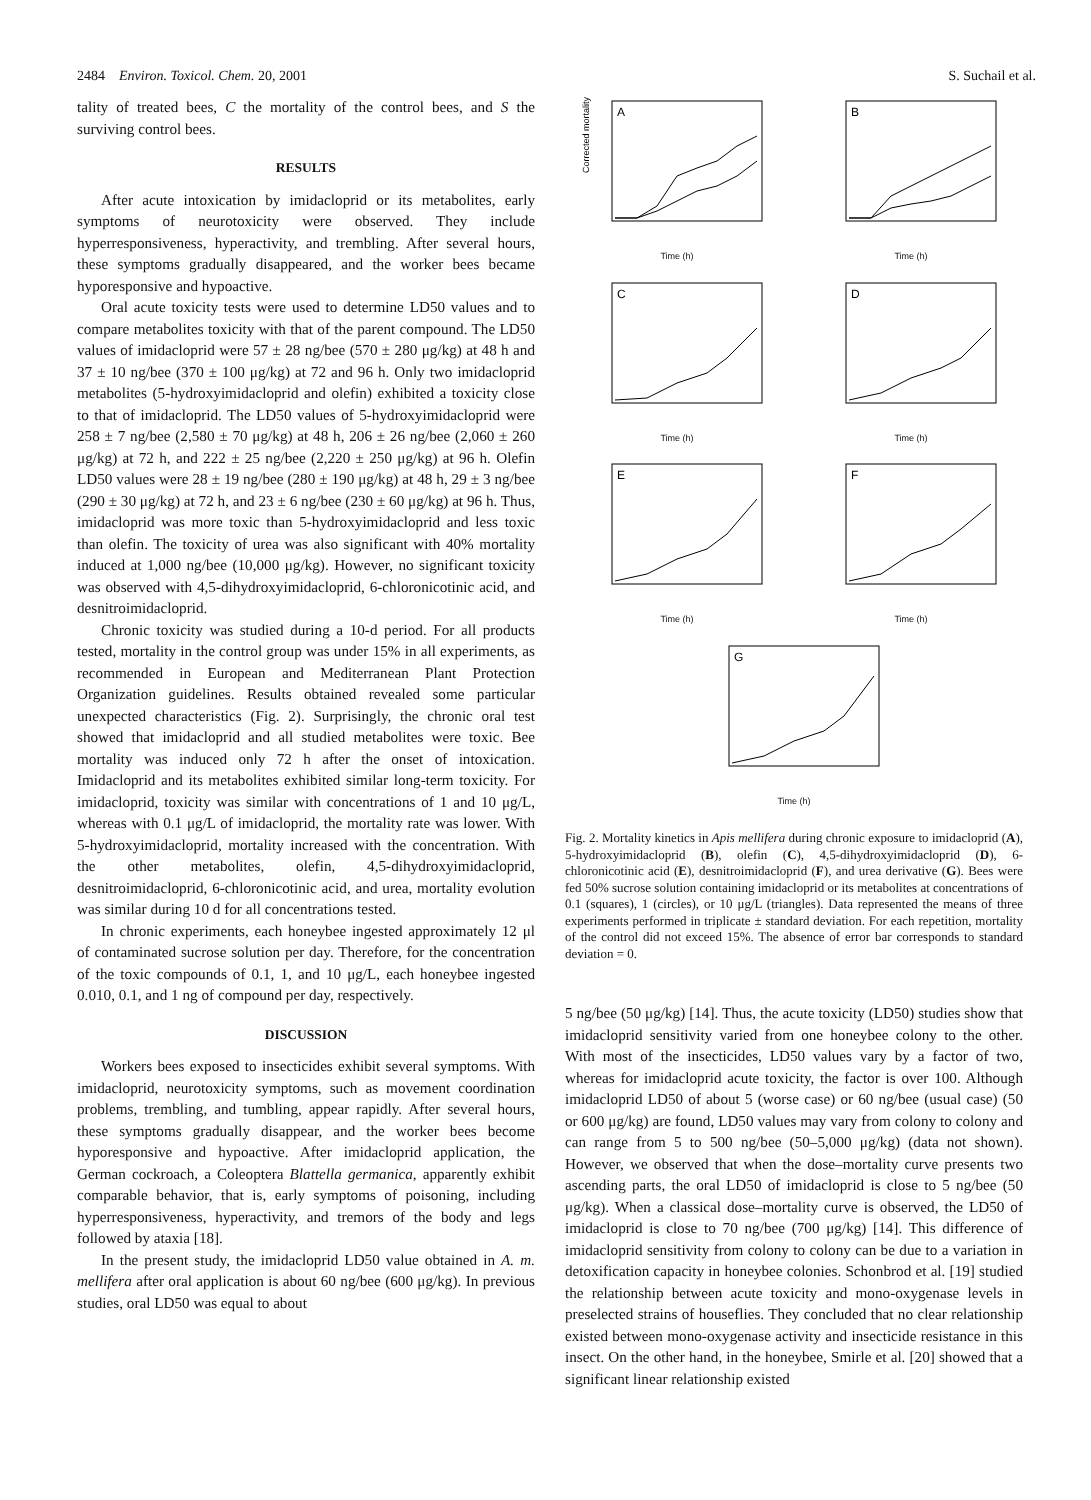2484 Environ. Toxicol. Chem. 20, 2001 S. Suchail et al.
tality of treated bees, C the mortality of the control bees, and S the surviving control bees.
RESULTS
After acute intoxication by imidacloprid or its metabolites, early symptoms of neurotoxicity were observed. They include hyperresponsiveness, hyperactivity, and trembling. After several hours, these symptoms gradually disappeared, and the worker bees became hyporesponsive and hypoactive.
Oral acute toxicity tests were used to determine LD50 values and to compare metabolites toxicity with that of the parent compound. The LD50 values of imidacloprid were 57 ± 28 ng/bee (570 ± 280 μg/kg) at 48 h and 37 ± 10 ng/bee (370 ± 100 μg/kg) at 72 and 96 h. Only two imidacloprid metabolites (5-hydroxyimidacloprid and olefin) exhibited a toxicity close to that of imidacloprid. The LD50 values of 5-hydroxyimidacloprid were 258 ± 7 ng/bee (2,580 ± 70 μg/kg) at 48 h, 206 ± 26 ng/bee (2,060 ± 260 μg/kg) at 72 h, and 222 ± 25 ng/bee (2,220 ± 250 μg/kg) at 96 h. Olefin LD50 values were 28 ± 19 ng/bee (280 ± 190 μg/kg) at 48 h, 29 ± 3 ng/bee (290 ± 30 μg/kg) at 72 h, and 23 ± 6 ng/bee (230 ± 60 μg/kg) at 96 h. Thus, imidacloprid was more toxic than 5-hydroxyimidacloprid and less toxic than olefin. The toxicity of urea was also significant with 40% mortality induced at 1,000 ng/bee (10,000 μg/kg). However, no significant toxicity was observed with 4,5-dihydroxyimidacloprid, 6-chloronicotinic acid, and desnitroimidacloprid.
Chronic toxicity was studied during a 10-d period. For all products tested, mortality in the control group was under 15% in all experiments, as recommended in European and Mediterranean Plant Protection Organization guidelines. Results obtained revealed some particular unexpected characteristics (Fig. 2). Surprisingly, the chronic oral test showed that imidacloprid and all studied metabolites were toxic. Bee mortality was induced only 72 h after the onset of intoxication. Imidacloprid and its metabolites exhibited similar long-term toxicity. For imidacloprid, toxicity was similar with concentrations of 1 and 10 μg/L, whereas with 0.1 μg/L of imidacloprid, the mortality rate was lower. With 5-hydroxyimidacloprid, mortality increased with the concentration. With the other metabolites, olefin, 4,5-dihydroxyimidacloprid, desnitroimidacloprid, 6-chloronicotinic acid, and urea, mortality evolution was similar during 10 d for all concentrations tested.
In chronic experiments, each honeybee ingested approximately 12 μl of contaminated sucrose solution per day. Therefore, for the concentration of the toxic compounds of 0.1, 1, and 10 μg/L, each honeybee ingested 0.010, 0.1, and 1 ng of compound per day, respectively.
DISCUSSION
Workers bees exposed to insecticides exhibit several symptoms. With imidacloprid, neurotoxicity symptoms, such as movement coordination problems, trembling, and tumbling, appear rapidly. After several hours, these symptoms gradually disappear, and the worker bees become hyporesponsive and hypoactive. After imidacloprid application, the German cockroach, a Coleoptera Blattella germanica, apparently exhibit comparable behavior, that is, early symptoms of poisoning, including hyperresponsiveness, hyperactivity, and tremors of the body and legs followed by ataxia [18].
In the present study, the imidacloprid LD50 value obtained in A. m. mellifera after oral application is about 60 ng/bee (600 μg/kg). In previous studies, oral LD50 was equal to about
A
Corrected mortality (%)
Time (h)
B
Time (h)
C
Time (h)
D
Time (h)
E
Time (h)
F
Time (h)
G
Time (h)
Fig. 2. Mortality kinetics in Apis mellifera during chronic exposure to imidacloprid (A), 5-hydroxyimidacloprid (B), olefin (C), 4,5-dihydroxyimidacloprid (D), 6-chloronicotinic acid (E), desnitroimidacloprid (F), and urea derivative (G). Bees were fed 50% sucrose solution containing imidacloprid or its metabolites at concentrations of 0.1 (squares), 1 (circles), or 10 μg/L (triangles). Data represented the means of three experiments performed in triplicate ± standard deviation. For each repetition, mortality of the control did not exceed 15%. The absence of error bar corresponds to standard deviation = 0.
5 ng/bee (50 μg/kg) [14]. Thus, the acute toxicity (LD50) studies show that imidacloprid sensitivity varied from one honeybee colony to the other. With most of the insecticides, LD50 values vary by a factor of two, whereas for imidacloprid acute toxicity, the factor is over 100. Although imidacloprid LD50 of about 5 (worse case) or 60 ng/bee (usual case) (50 or 600 μg/kg) are found, LD50 values may vary from colony to colony and can range from 5 to 500 ng/bee (50–5,000 μg/kg) (data not shown). However, we observed that when the dose–mortality curve presents two ascending parts, the oral LD50 of imidacloprid is close to 5 ng/bee (50 μg/kg). When a classical dose–mortality curve is observed, the LD50 of imidacloprid is close to 70 ng/bee (700 μg/kg) [14]. This difference of imidacloprid sensitivity from colony to colony can be due to a variation in detoxification capacity in honeybee colonies. Schonbrod et al. [19] studied the relationship between acute toxicity and mono-oxygenase levels in preselected strains of houseflies. They concluded that no clear relationship existed between mono-oxygenase activity and insecticide resistance in this insect. On the other hand, in the honeybee, Smirle et al. [20] showed that a significant linear relationship existed